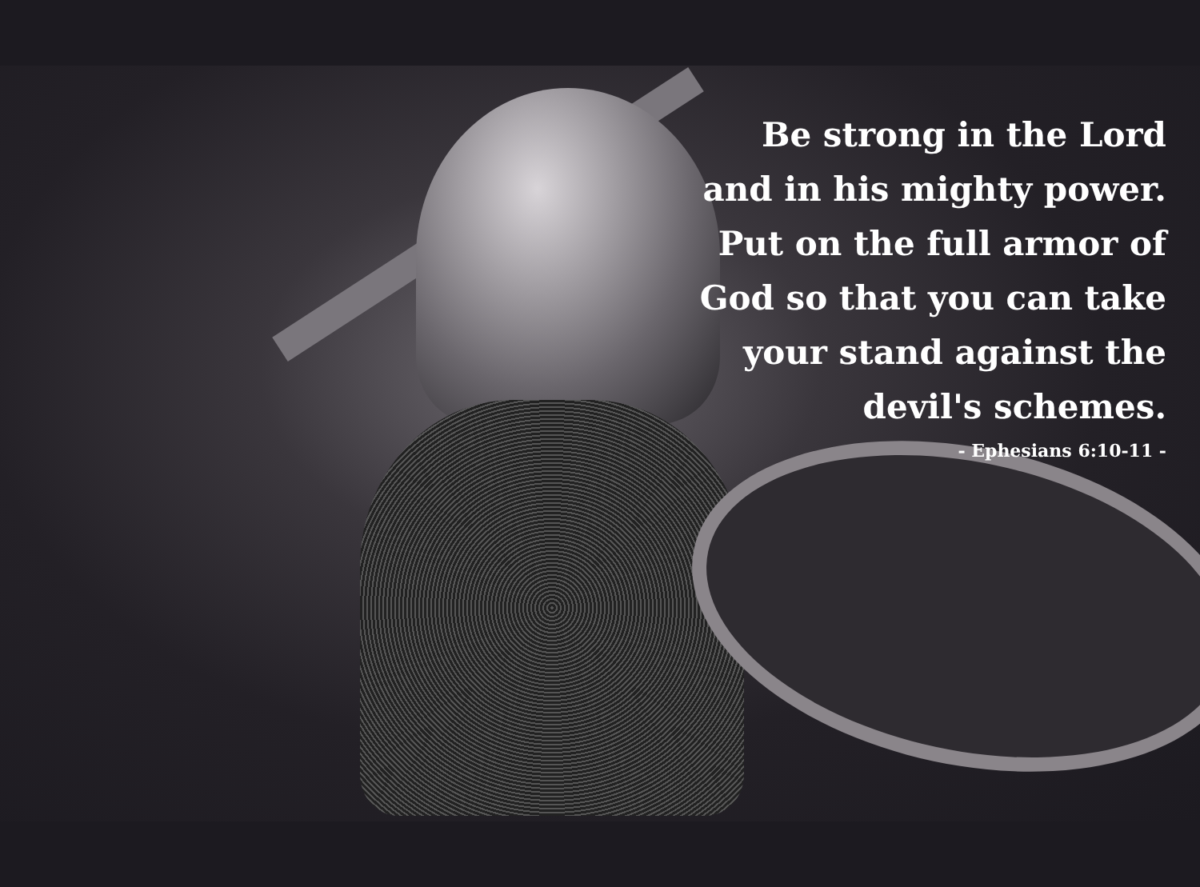Be strong in the Lord
and in his mighty power.
Put on the full armor of
God so that you can take
your stand against the
devil's schemes.
- Ephesians 6:10-11 -